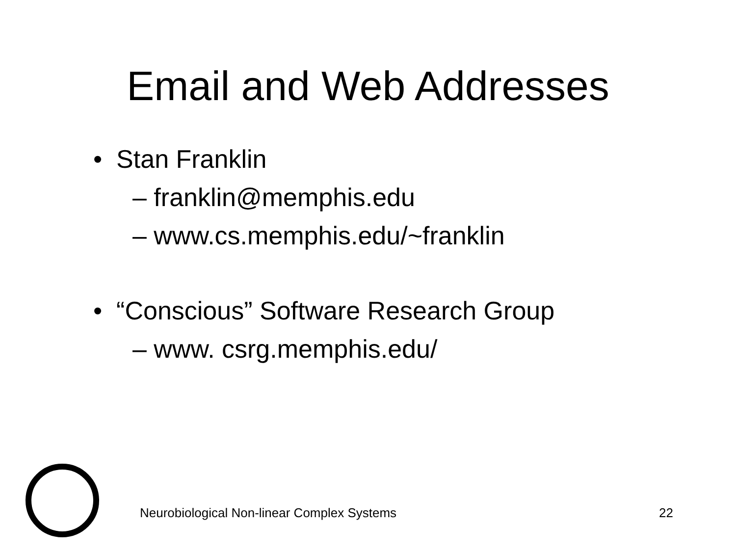Email and Web Addresses
• Stan Franklin
– franklin@memphis.edu
– www.cs.memphis.edu/~franklin
• “Conscious” Software Research Group
– www. csrg.memphis.edu/
Neurobiological Non-linear Complex Systems 22